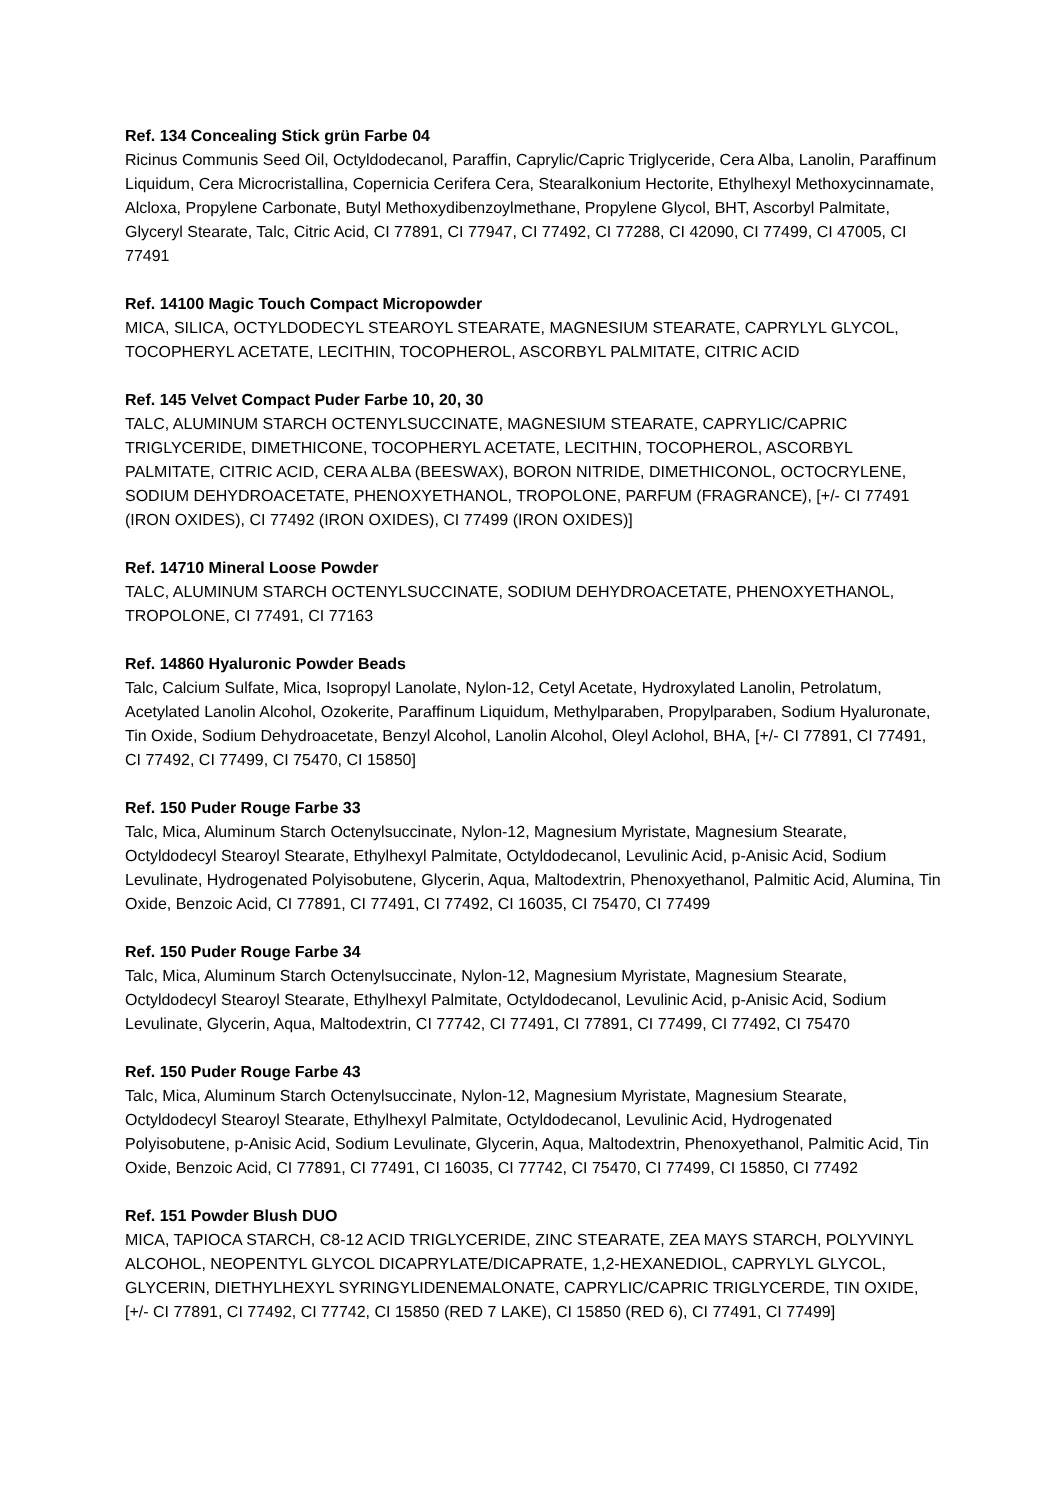Ref. 134 Concealing Stick grün Farbe 04
Ricinus Communis Seed Oil, Octyldodecanol, Paraffin, Caprylic/Capric Triglyceride, Cera Alba, Lanolin, Paraffinum Liquidum, Cera Microcristallina, Copernicia Cerifera Cera, Stearalkonium Hectorite, Ethylhexyl Methoxycinnamate, Alcloxa, Propylene Carbonate, Butyl Methoxydibenzoylmethane, Propylene Glycol, BHT, Ascorbyl Palmitate, Glyceryl Stearate, Talc, Citric Acid, CI 77891, CI 77947, CI 77492, CI 77288, CI 42090, CI 77499, CI 47005, CI 77491
Ref. 14100 Magic Touch Compact Micropowder
MICA, SILICA, OCTYLDODECYL STEAROYL STEARATE, MAGNESIUM STEARATE, CAPRYLYL GLYCOL, TOCOPHERYL ACETATE, LECITHIN, TOCOPHEROL, ASCORBYL PALMITATE, CITRIC ACID
Ref. 145 Velvet Compact Puder Farbe 10, 20, 30
TALC, ALUMINUM STARCH OCTENYLSUCCINATE, MAGNESIUM STEARATE, CAPRYLIC/CAPRIC TRIGLYCERIDE, DIMETHICONE, TOCOPHERYL ACETATE, LECITHIN, TOCOPHEROL, ASCORBYL PALMITATE, CITRIC ACID, CERA ALBA (BEESWAX), BORON NITRIDE, DIMETHICONOL, OCTOCRYLENE, SODIUM DEHYDROACETATE, PHENOXYETHANOL, TROPOLONE, PARFUM (FRAGRANCE), [+/- CI 77491 (IRON OXIDES), CI 77492 (IRON OXIDES), CI 77499 (IRON OXIDES)]
Ref. 14710 Mineral Loose Powder
TALC, ALUMINUM STARCH OCTENYLSUCCINATE, SODIUM DEHYDROACETATE, PHENOXYETHANOL, TROPOLONE, CI 77491, CI 77163
Ref. 14860 Hyaluronic Powder Beads
Talc, Calcium Sulfate, Mica, Isopropyl Lanolate, Nylon-12, Cetyl Acetate, Hydroxylated Lanolin, Petrolatum, Acetylated Lanolin Alcohol, Ozokerite, Paraffinum Liquidum, Methylparaben, Propylparaben, Sodium Hyaluronate, Tin Oxide, Sodium Dehydroacetate, Benzyl Alcohol, Lanolin Alcohol, Oleyl Aclohol, BHA, [+/- CI 77891, CI 77491, CI 77492, CI 77499, CI 75470, CI 15850]
Ref. 150 Puder Rouge Farbe 33
Talc, Mica, Aluminum Starch Octenylsuccinate, Nylon-12, Magnesium Myristate, Magnesium Stearate, Octyldodecyl Stearoyl Stearate, Ethylhexyl Palmitate, Octyldodecanol, Levulinic Acid, p-Anisic Acid, Sodium Levulinate, Hydrogenated Polyisobutene, Glycerin, Aqua, Maltodextrin, Phenoxyethanol, Palmitic Acid, Alumina, Tin Oxide, Benzoic Acid, CI 77891, CI 77491, CI 77492, CI 16035, CI 75470, CI 77499
Ref. 150 Puder Rouge Farbe 34
Talc, Mica, Aluminum Starch Octenylsuccinate, Nylon-12, Magnesium Myristate, Magnesium Stearate, Octyldodecyl Stearoyl Stearate, Ethylhexyl Palmitate, Octyldodecanol, Levulinic Acid, p-Anisic Acid, Sodium Levulinate, Glycerin, Aqua, Maltodextrin, CI 77742, CI 77491, CI 77891, CI 77499, CI 77492, CI 75470
Ref. 150 Puder Rouge Farbe 43
Talc, Mica, Aluminum Starch Octenylsuccinate, Nylon-12, Magnesium Myristate, Magnesium Stearate, Octyldodecyl Stearoyl Stearate, Ethylhexyl Palmitate, Octyldodecanol, Levulinic Acid, Hydrogenated Polyisobutene, p-Anisic Acid, Sodium Levulinate, Glycerin, Aqua, Maltodextrin, Phenoxyethanol, Palmitic Acid, Tin Oxide, Benzoic Acid, CI 77891, CI 77491, CI 16035, CI 77742, CI 75470, CI 77499, CI 15850, CI 77492
Ref. 151 Powder Blush DUO
MICA, TAPIOCA STARCH, C8-12 ACID TRIGLYCERIDE, ZINC STEARATE, ZEA MAYS STARCH, POLYVINYL ALCOHOL, NEOPENTYL GLYCOL DICAPRYLATE/DICAPRATE, 1,2-HEXANEDIOL, CAPRYLYL GLYCOL, GLYCERIN, DIETHYLHEXYL SYRINGYLIDENEMALONATE, CAPRYLIC/CAPRIC TRIGLYCERDE, TIN OXIDE, [+/- CI 77891, CI 77492, CI 77742, CI 15850 (RED 7 LAKE), CI 15850 (RED 6), CI 77491, CI 77499]